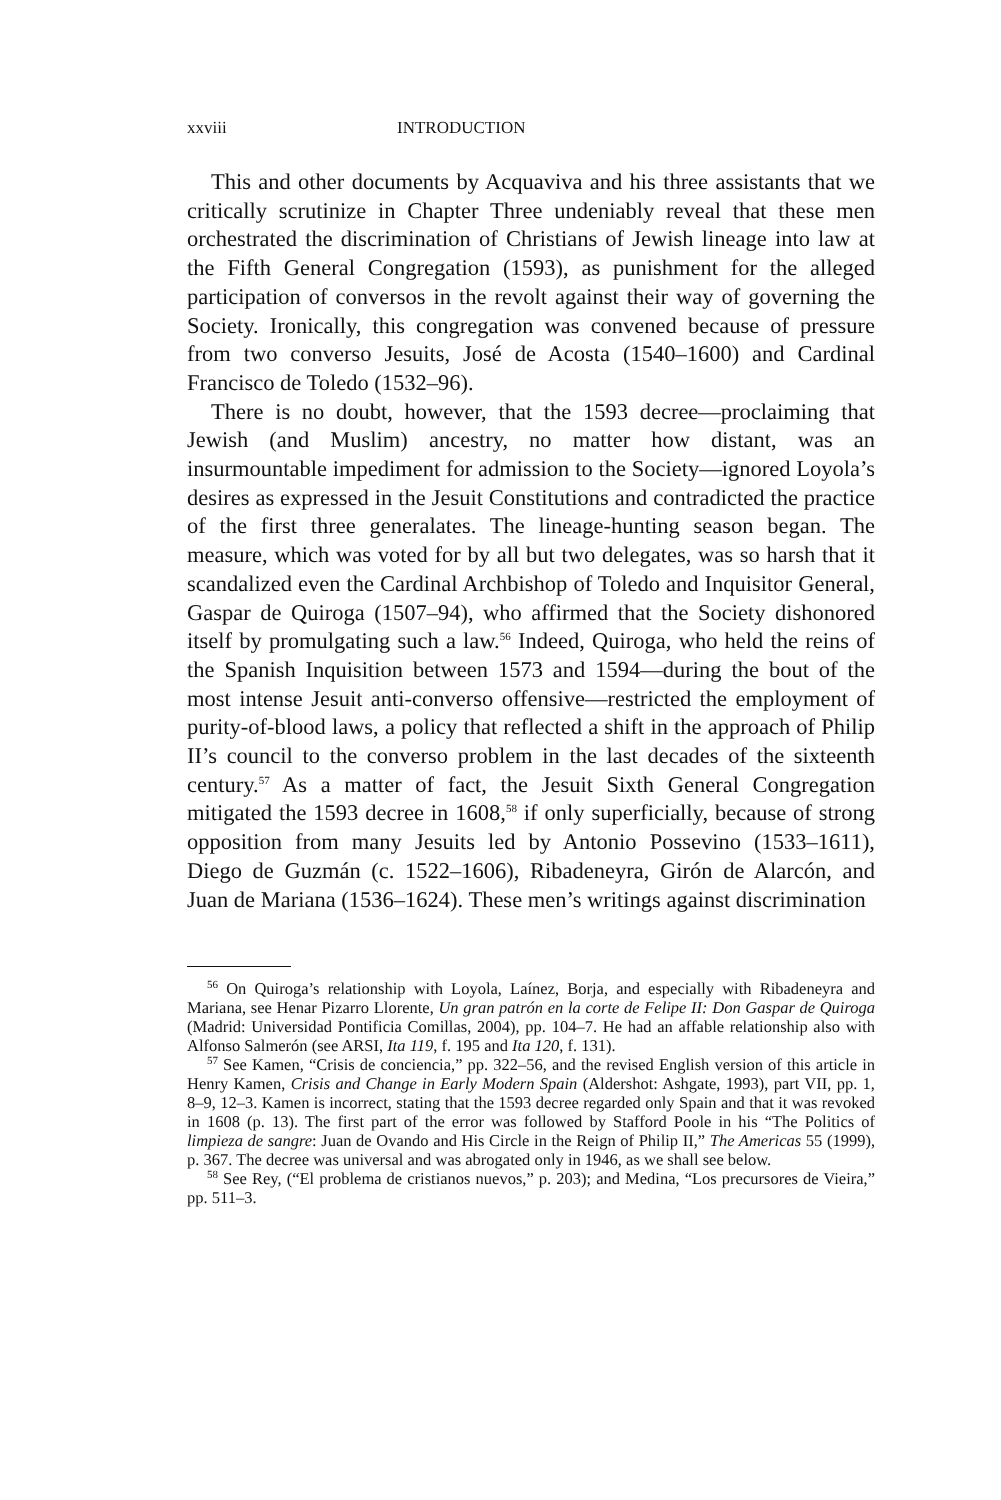xxviii INTRODUCTION
This and other documents by Acquaviva and his three assistants that we critically scrutinize in Chapter Three undeniably reveal that these men orchestrated the discrimination of Christians of Jewish lineage into law at the Fifth General Congregation (1593), as punishment for the alleged participation of conversos in the revolt against their way of governing the Society. Ironically, this congregation was convened because of pressure from two converso Jesuits, José de Acosta (1540–1600) and Cardinal Francisco de Toledo (1532–96).
There is no doubt, however, that the 1593 decree—proclaiming that Jewish (and Muslim) ancestry, no matter how distant, was an insurmountable impediment for admission to the Society—ignored Loyola’s desires as expressed in the Jesuit Constitutions and contradicted the practice of the first three generalates. The lineage-hunting season began. The measure, which was voted for by all but two delegates, was so harsh that it scandalized even the Cardinal Archbishop of Toledo and Inquisitor General, Gaspar de Quiroga (1507–94), who affirmed that the Society dishonored itself by promulgating such a law.<sup>56</sup> Indeed, Quiroga, who held the reins of the Spanish Inquisition between 1573 and 1594—during the bout of the most intense Jesuit anti-converso offensive—restricted the employment of purity-of-blood laws, a policy that reflected a shift in the approach of Philip II’s council to the converso problem in the last decades of the sixteenth century.<sup>57</sup> As a matter of fact, the Jesuit Sixth General Congregation mitigated the 1593 decree in 1608,<sup>58</sup> if only superficially, because of strong opposition from many Jesuits led by Antonio Possevino (1533–1611), Diego de Guzmán (c. 1522–1606), Ribadeneyra, Girón de Alarcón, and Juan de Mariana (1536–1624). These men’s writings against discrimination
<sup>56</sup> On Quiroga’s relationship with Loyola, Laínez, Borja, and especially with Ribadeneyra and Mariana, see Henar Pizarro Llorente, Un gran patrón en la corte de Felipe II: Don Gaspar de Quiroga (Madrid: Universidad Pontificia Comillas, 2004), pp. 104–7. He had an affable relationship also with Alfonso Salmerón (see ARSI, Ita 119, f. 195 and Ita 120, f. 131).
<sup>57</sup> See Kamen, “Crisis de conciencia,” pp. 322–56, and the revised English version of this article in Henry Kamen, Crisis and Change in Early Modern Spain (Aldershot: Ashgate, 1993), part VII, pp. 1, 8–9, 12–3. Kamen is incorrect, stating that the 1593 decree regarded only Spain and that it was revoked in 1608 (p. 13). The first part of the error was followed by Stafford Poole in his “The Politics of limpieza de sangre: Juan de Ovando and His Circle in the Reign of Philip II,” The Americas 55 (1999), p. 367. The decree was universal and was abrogated only in 1946, as we shall see below.
<sup>58</sup> See Rey, (“El problema de cristianos nuevos,” p. 203); and Medina, “Los precursores de Vieira,” pp. 511–3.